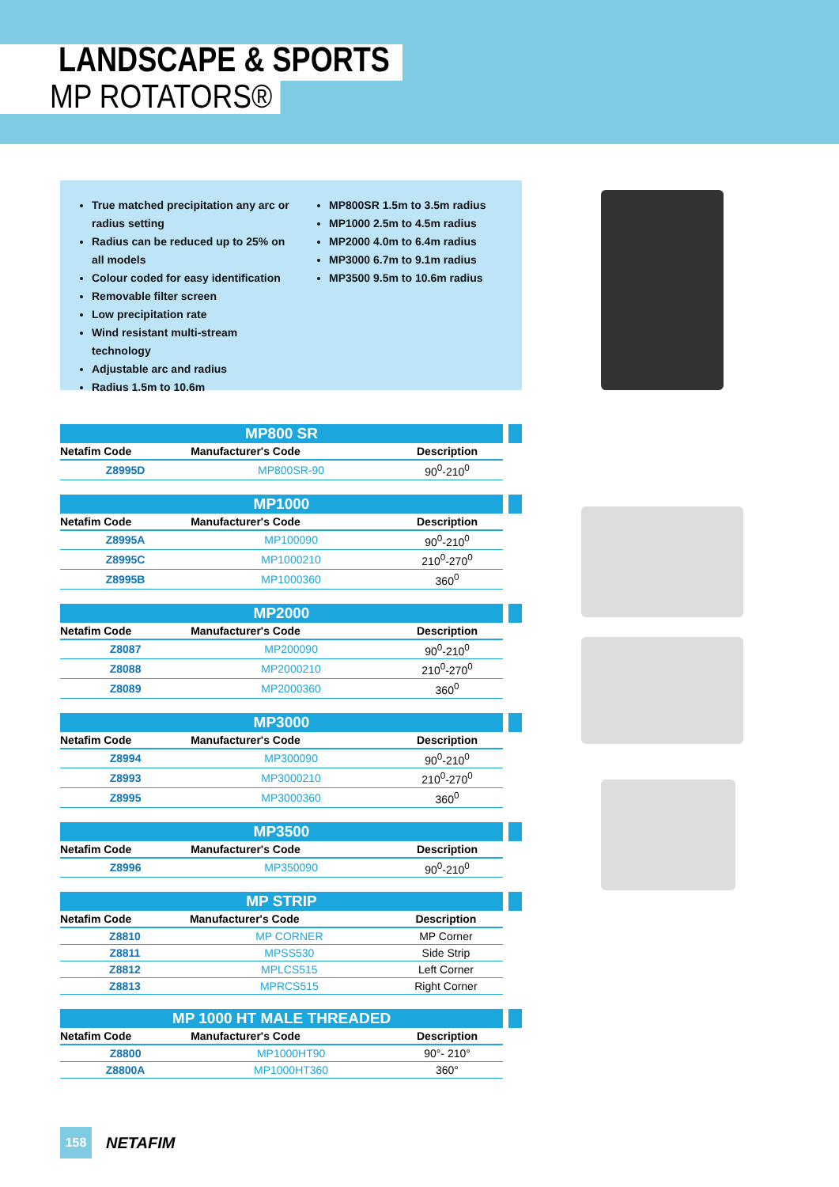LANDSCAPE & SPORTS
MP ROTATORS®
True matched precipitation any arc or radius setting
Radius can be reduced up to 25% on all models
Colour coded for easy identification
Removable filter screen
Low precipitation rate
Wind resistant multi-stream technology
Adjustable arc and radius
Radius 1.5m to 10.6m
MP800SR 1.5m to 3.5m radius
MP1000 2.5m to 4.5m radius
MP2000 4.0m to 6.4m radius
MP3000 6.7m to 9.1m radius
MP3500 9.5m to 10.6m radius
MP800 SR
| Netafim Code | Manufacturer's Code | Description |
| --- | --- | --- |
| Z8995D | MP800SR-90 | 90<sup>0</sup>-210<sup>0</sup> |
MP1000
| Netafim Code | Manufacturer's Code | Description |
| --- | --- | --- |
| Z8995A | MP100090 | 90<sup>0</sup>-210<sup>0</sup> |
| Z8995C | MP1000210 | 210<sup>0</sup>-270<sup>0</sup> |
| Z8995B | MP1000360 | 360<sup>0</sup> |
MP2000
| Netafim Code | Manufacturer's Code | Description |
| --- | --- | --- |
| Z8087 | MP200090 | 90<sup>0</sup>-210<sup>0</sup> |
| Z8088 | MP2000210 | 210<sup>0</sup>-270<sup>0</sup> |
| Z8089 | MP2000360 | 360<sup>0</sup> |
MP3000
| Netafim Code | Manufacturer's Code | Description |
| --- | --- | --- |
| Z8994 | MP300090 | 90<sup>0</sup>-210<sup>0</sup> |
| Z8993 | MP3000210 | 210<sup>0</sup>-270<sup>0</sup> |
| Z8995 | MP3000360 | 360<sup>0</sup> |
MP3500
| Netafim Code | Manufacturer's Code | Description |
| --- | --- | --- |
| Z8996 | MP350090 | 90<sup>0</sup>-210<sup>0</sup> |
MP STRIP
| Netafim Code | Manufacturer's Code | Description |
| --- | --- | --- |
| Z8810 | MP CORNER | MP Corner |
| Z8811 | MPSS530 | Side Strip |
| Z8812 | MPLCS515 | Left Corner |
| Z8813 | MPRCS515 | Right Corner |
MP 1000 HT MALE THREADED
| Netafim Code | Manufacturer's Code | Description |
| --- | --- | --- |
| Z8800 | MP1000HT90 | 90°- 210° |
| Z8800A | MP1000HT360 | 360° |
158
NETAFIM